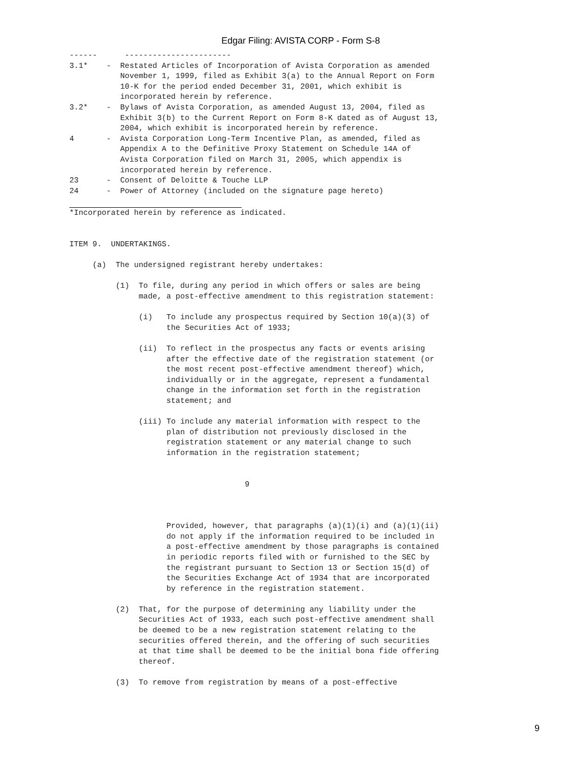Edgar Filing: AVISTA CORP - Form S-8
------      -----------------------
3.1*    -  Restated Articles of Incorporation of Avista Corporation as amended
           November 1, 1999, filed as Exhibit 3(a) to the Annual Report on Form
           10-K for the period ended December 31, 2001, which exhibit is
           incorporated herein by reference.
3.2*    -  Bylaws of Avista Corporation, as amended August 13, 2004, filed as
           Exhibit 3(b) to the Current Report on Form 8-K dated as of August 13,
           2004, which exhibit is incorporated herein by reference.
4       -  Avista Corporation Long-Term Incentive Plan, as amended, filed as
           Appendix A to the Definitive Proxy Statement on Schedule 14A of
           Avista Corporation filed on March 31, 2005, which appendix is
           incorporated herein by reference.
23      -  Consent of Deloitte & Touche LLP
24      -  Power of Attorney (included on the signature page hereto)
*Incorporated herein by reference as indicated.


ITEM 9.  UNDERTAKINGS.

     (a)  The undersigned registrant hereby undertakes:

          (1)  To file, during any period in which offers or sales are being
               made, a post-effective amendment to this registration statement:

               (i)   To include any prospectus required by Section 10(a)(3) of
                     the Securities Act of 1933;

               (ii)  To reflect in the prospectus any facts or events arising
                     after the effective date of the registration statement (or
                     the most recent post-effective amendment thereof) which,
                     individually or in the aggregate, represent a fundamental
                     change in the information set forth in the registration
                     statement; and

               (iii) To include any material information with respect to the
                     plan of distribution not previously disclosed in the
                     registration statement or any material change to such
                     information in the registration statement;


                                      9



                     Provided, however, that paragraphs (a)(1)(i) and (a)(1)(ii)
                     do not apply if the information required to be included in
                     a post-effective amendment by those paragraphs is contained
                     in periodic reports filed with or furnished to the SEC by
                     the registrant pursuant to Section 13 or Section 15(d) of
                     the Securities Exchange Act of 1934 that are incorporated
                     by reference in the registration statement.

          (2)  That, for the purpose of determining any liability under the
               Securities Act of 1933, each such post-effective amendment shall
               be deemed to be a new registration statement relating to the
               securities offered therein, and the offering of such securities
               at that time shall be deemed to be the initial bona fide offering
               thereof.

          (3)  To remove from registration by means of a post-effective
9